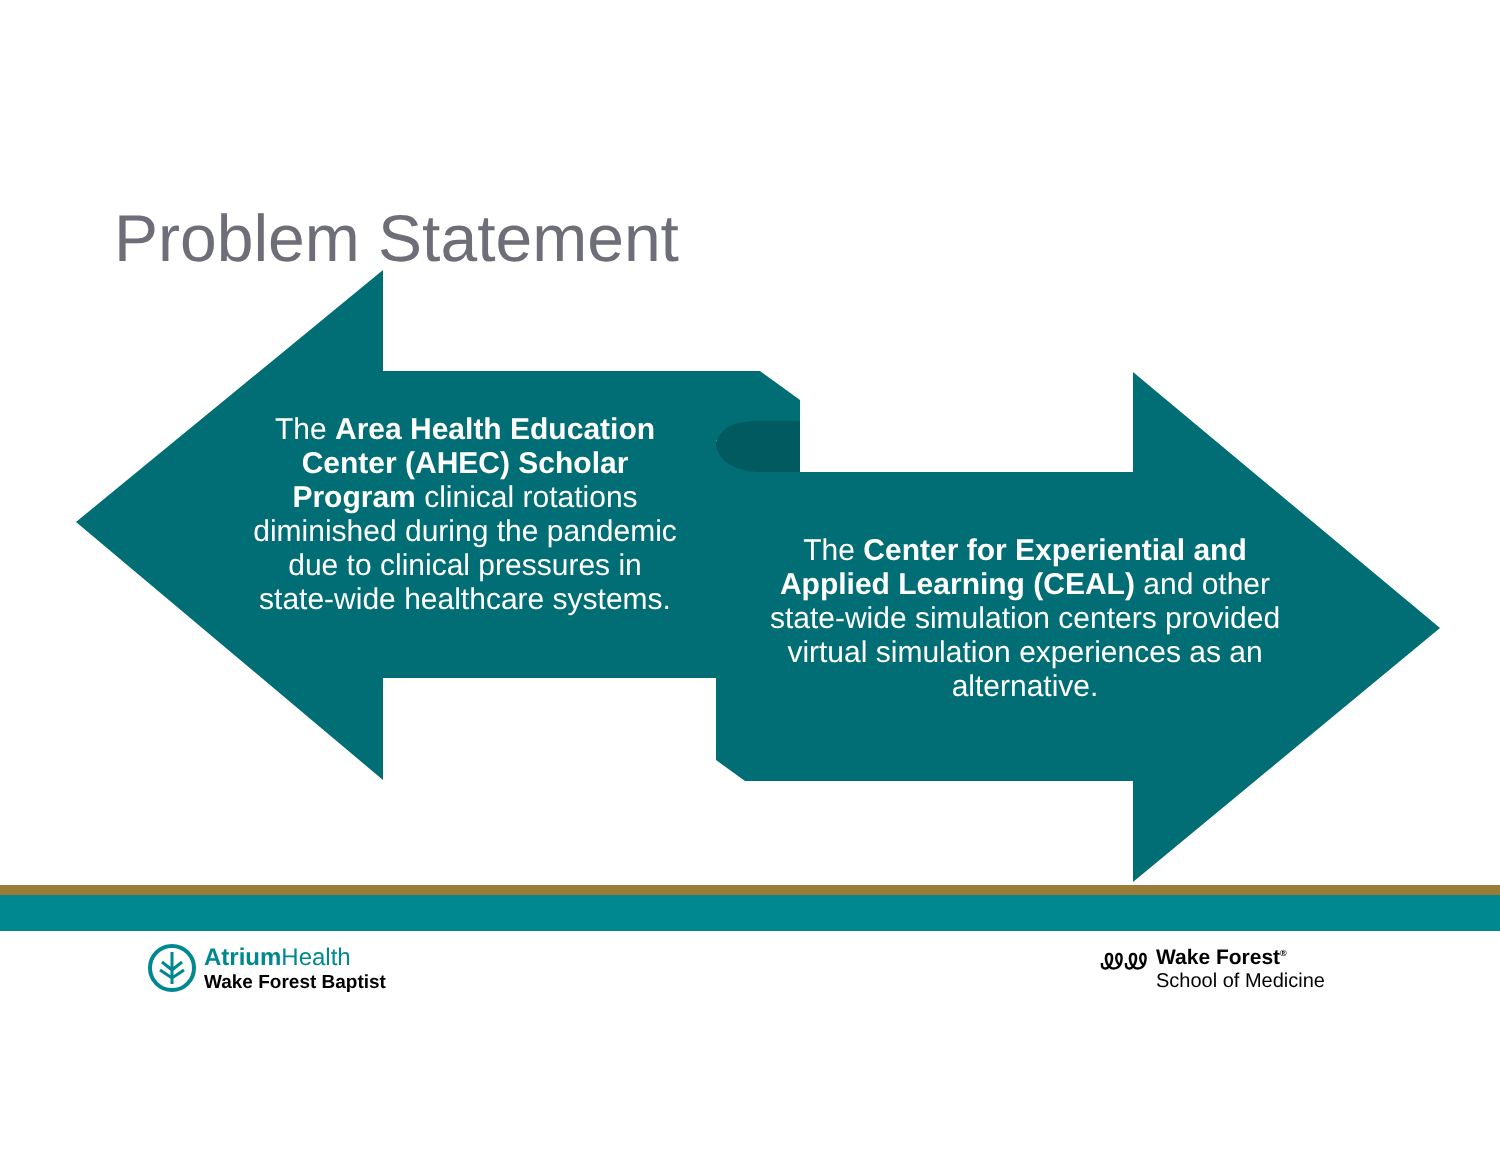Problem Statement
The Area Health Education Center (AHEC) Scholar Program clinical rotations diminished during the pandemic due to clinical pressures in state-wide healthcare systems.
The Center for Experiential and Applied Learning (CEAL) and other state-wide simulation centers provided virtual simulation experiences as an alternative.
Atrium Health
Wake Forest Baptist
ᏪᏪ Wake Forest<sup>®</sup>
School of Medicine